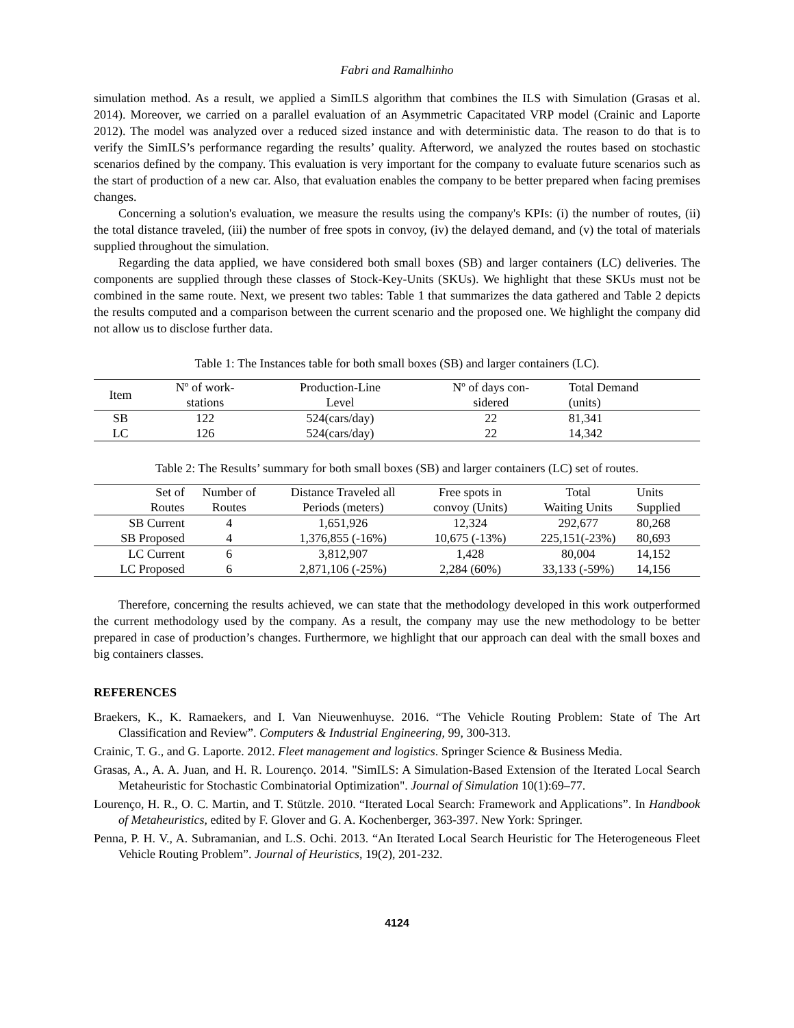Fabri and Ramalhinho
simulation method. As a result, we applied a SimILS algorithm that combines the ILS with Simulation (Grasas et al. 2014). Moreover, we carried on a parallel evaluation of an Asymmetric Capacitated VRP model (Crainic and Laporte 2012). The model was analyzed over a reduced sized instance and with deterministic data. The reason to do that is to verify the SimILS’s performance regarding the results’ quality. Afterword, we analyzed the routes based on stochastic scenarios defined by the company. This evaluation is very important for the company to evaluate future scenarios such as the start of production of a new car. Also, that evaluation enables the company to be better prepared when facing premises changes.
Concerning a solution's evaluation, we measure the results using the company's KPIs: (i) the number of routes, (ii) the total distance traveled, (iii) the number of free spots in convoy, (iv) the delayed demand, and (v) the total of materials supplied throughout the simulation.
Regarding the data applied, we have considered both small boxes (SB) and larger containers (LC) deliveries. The components are supplied through these classes of Stock-Key-Units (SKUs). We highlight that these SKUs must not be combined in the same route. Next, we present two tables: Table 1 that summarizes the data gathered and Table 2 depicts the results computed and a comparison between the current scenario and the proposed one. We highlight the company did not allow us to disclose further data.
Table 1: The Instances table for both small boxes (SB) and larger containers (LC).
| Item | Nº of work- stations | Production-Line Level | Nº of days con- sidered | Total Demand (units) |
| --- | --- | --- | --- | --- |
| SB | 122 | 524(cars/day) | 22 | 81,341 |
| LC | 126 | 524(cars/day) | 22 | 14,342 |
Table 2: The Results’ summary for both small boxes (SB) and larger containers (LC) set of routes.
| Set of Routes | Number of Routes | Distance Traveled all Periods (meters) | Free spots in convoy (Units) | Total Waiting Units | Units Supplied |
| --- | --- | --- | --- | --- | --- |
| SB Current | 4 | 1,651,926 | 12,324 | 292,677 | 80,268 |
| SB Proposed | 4 | 1,376,855 (-16%) | 10,675 (-13%) | 225,151(-23%) | 80,693 |
| LC Current | 6 | 3,812,907 | 1,428 | 80,004 | 14,152 |
| LC Proposed | 6 | 2,871,106 (-25%) | 2,284 (60%) | 33,133 (-59%) | 14,156 |
Therefore, concerning the results achieved, we can state that the methodology developed in this work outperformed the current methodology used by the company. As a result, the company may use the new methodology to be better prepared in case of production’s changes. Furthermore, we highlight that our approach can deal with the small boxes and big containers classes.
REFERENCES
Braekers, K., K. Ramaekers, and I. Van Nieuwenhuyse. 2016. “The Vehicle Routing Problem: State of The Art Classification and Review”. Computers & Industrial Engineering, 99, 300-313.
Crainic, T. G., and G. Laporte. 2012. Fleet management and logistics. Springer Science & Business Media.
Grasas, A., A. A. Juan, and H. R. Lourenço. 2014. "SimILS: A Simulation-Based Extension of the Iterated Local Search Metaheuristic for Stochastic Combinatorial Optimization". Journal of Simulation 10(1):69–77.
Lourenço, H. R., O. C. Martin, and T. Stützle. 2010. “Iterated Local Search: Framework and Applications”. In Handbook of Metaheuristics, edited by F. Glover and G. A. Kochenberger, 363-397. New York: Springer.
Penna, P. H. V., A. Subramanian, and L.S. Ochi. 2013. “An Iterated Local Search Heuristic for The Heterogeneous Fleet Vehicle Routing Problem”. Journal of Heuristics, 19(2), 201-232.
4124